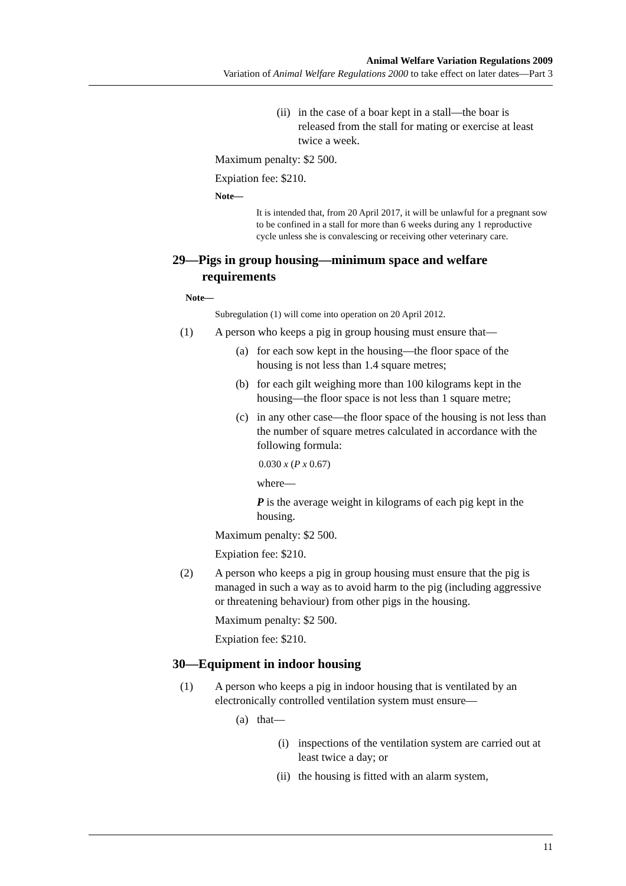Animal Welfare Variation Regulations 2009
Variation of Animal Welfare Regulations 2000 to take effect on later dates—Part 3
(ii) in the case of a boar kept in a stall—the boar is released from the stall for mating or exercise at least twice a week.
Maximum penalty: $2 500.
Expiation fee: $210.
Note—
It is intended that, from 20 April 2017, it will be unlawful for a pregnant sow to be confined in a stall for more than 6 weeks during any 1 reproductive cycle unless she is convalescing or receiving other veterinary care.
29—Pigs in group housing—minimum space and welfare requirements
Note—
Subregulation (1) will come into operation on 20 April 2012.
(1) A person who keeps a pig in group housing must ensure that—
(a) for each sow kept in the housing—the floor space of the housing is not less than 1.4 square metres;
(b) for each gilt weighing more than 100 kilograms kept in the housing—the floor space is not less than 1 square metre;
(c) in any other case—the floor space of the housing is not less than the number of square metres calculated in accordance with the following formula:
0.030 x (P x 0.67)
where—
P is the average weight in kilograms of each pig kept in the housing.
Maximum penalty: $2 500.
Expiation fee: $210.
(2) A person who keeps a pig in group housing must ensure that the pig is managed in such a way as to avoid harm to the pig (including aggressive or threatening behaviour) from other pigs in the housing.
Maximum penalty: $2 500.
Expiation fee: $210.
30—Equipment in indoor housing
(1) A person who keeps a pig in indoor housing that is ventilated by an electronically controlled ventilation system must ensure—
(a) that—
(i) inspections of the ventilation system are carried out at least twice a day; or
(ii) the housing is fitted with an alarm system,
11